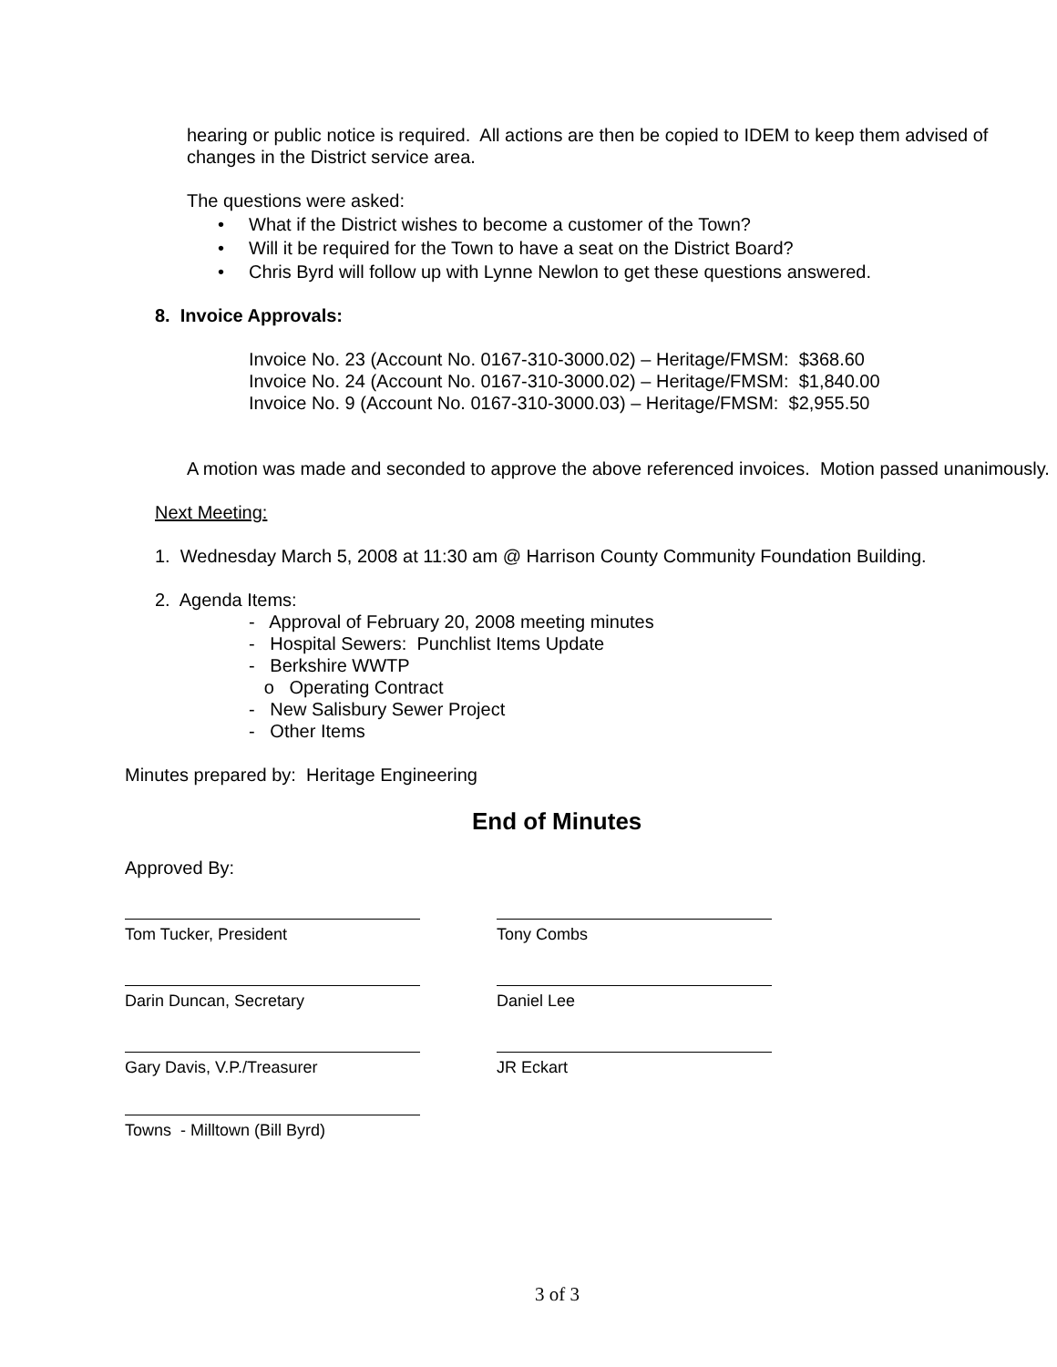hearing or public notice is required. All actions are then be copied to IDEM to keep them advised of changes in the District service area.
The questions were asked:
• What if the District wishes to become a customer of the Town?
• Will it be required for the Town to have a seat on the District Board?
• Chris Byrd will follow up with Lynne Newlon to get these questions answered.
8. Invoice Approvals:
Invoice No. 23 (Account No. 0167-310-3000.02) – Heritage/FMSM: $368.60
Invoice No. 24 (Account No. 0167-310-3000.02) – Heritage/FMSM: $1,840.00
Invoice No. 9 (Account No. 0167-310-3000.03) – Heritage/FMSM: $2,955.50
A motion was made and seconded to approve the above referenced invoices. Motion passed unanimously.
Next Meeting:
1. Wednesday March 5, 2008 at 11:30 am @ Harrison County Community Foundation Building.
2. Agenda Items:
- Approval of February 20, 2008 meeting minutes
- Hospital Sewers: Punchlist Items Update
- Berkshire WWTP
o Operating Contract
- New Salisbury Sewer Project
- Other Items
Minutes prepared by: Heritage Engineering
End of Minutes
Approved By:
Tom Tucker, President Tony Combs
Darin Duncan, Secretary Daniel Lee
Gary Davis, V.P./Treasurer JR Eckart
Towns - Milltown (Bill Byrd)
3 of 3